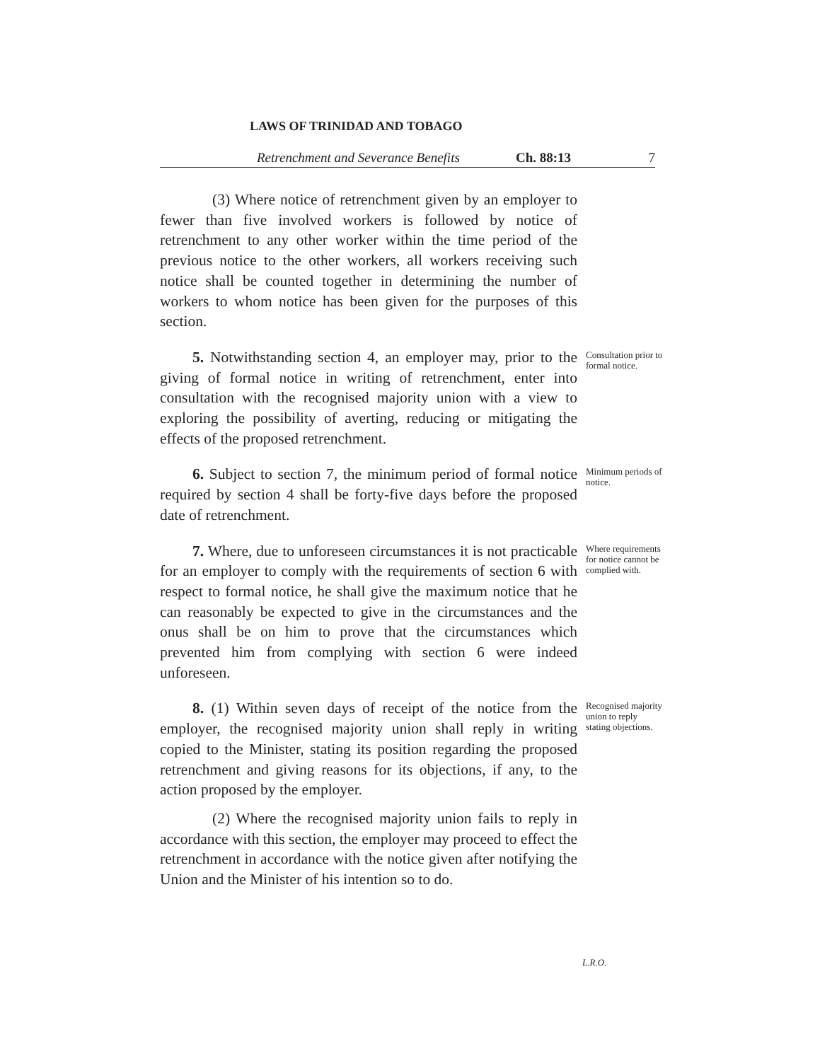LAWS OF TRINIDAD AND TOBAGO
Retrenchment and Severance Benefits Ch. 88:13 7
(3) Where notice of retrenchment given by an employer to fewer than five involved workers is followed by notice of retrenchment to any other worker within the time period of the previous notice to the other workers, all workers receiving such notice shall be counted together in determining the number of workers to whom notice has been given for the purposes of this section.
5. Notwithstanding section 4, an employer may, prior to the giving of formal notice in writing of retrenchment, enter into consultation with the recognised majority union with a view to exploring the possibility of averting, reducing or mitigating the effects of the proposed retrenchment.
Consultation prior to formal notice.
6. Subject to section 7, the minimum period of formal notice required by section 4 shall be forty-five days before the proposed date of retrenchment.
Minimum periods of notice.
7. Where, due to unforeseen circumstances it is not practicable for an employer to comply with the requirements of section 6 with respect to formal notice, he shall give the maximum notice that he can reasonably be expected to give in the circumstances and the onus shall be on him to prove that the circumstances which prevented him from complying with section 6 were indeed unforeseen.
Where requirements for notice cannot be complied with.
8. (1) Within seven days of receipt of the notice from the employer, the recognised majority union shall reply in writing copied to the Minister, stating its position regarding the proposed retrenchment and giving reasons for its objections, if any, to the action proposed by the employer.
Recognised majority union to reply stating objections.
(2) Where the recognised majority union fails to reply in accordance with this section, the employer may proceed to effect the retrenchment in accordance with the notice given after notifying the Union and the Minister of his intention so to do.
L.R.O.